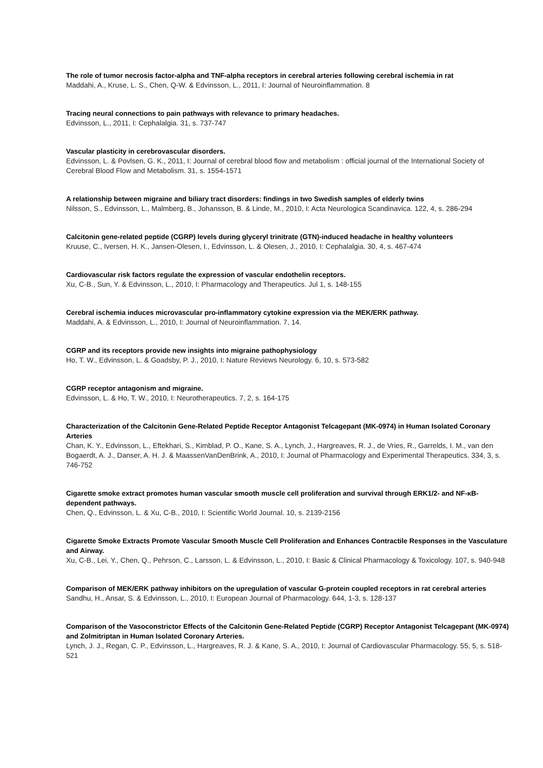The role of tumor necrosis factor-alpha and TNF-alpha receptors in cerebral arteries following cerebral ischemia in rat
Maddahi, A., Kruse, L. S., Chen, Q-W. & Edvinsson, L., 2011, I: Journal of Neuroinflammation. 8
Tracing neural connections to pain pathways with relevance to primary headaches.
Edvinsson, L., 2011, I: Cephalalgia. 31, s. 737-747
Vascular plasticity in cerebrovascular disorders.
Edvinsson, L. & Povlsen, G. K., 2011, I: Journal of cerebral blood flow and metabolism : official journal of the International Society of Cerebral Blood Flow and Metabolism. 31, s. 1554-1571
A relationship between migraine and biliary tract disorders: findings in two Swedish samples of elderly twins
Nilsson, S., Edvinsson, L., Malmberg, B., Johansson, B. & Linde, M., 2010, I: Acta Neurologica Scandinavica. 122, 4, s. 286-294
Calcitonin gene-related peptide (CGRP) levels during glyceryl trinitrate (GTN)-induced headache in healthy volunteers
Kruuse, C., Iversen, H. K., Jansen-Olesen, I., Edvinsson, L. & Olesen, J., 2010, I: Cephalalgia. 30, 4, s. 467-474
Cardiovascular risk factors regulate the expression of vascular endothelin receptors.
Xu, C-B., Sun, Y. & Edvinsson, L., 2010, I: Pharmacology and Therapeutics. Jul 1, s. 148-155
Cerebral ischemia induces microvascular pro-inflammatory cytokine expression via the MEK/ERK pathway.
Maddahi, A. & Edvinsson, L., 2010, I: Journal of Neuroinflammation. 7, 14.
CGRP and its receptors provide new insights into migraine pathophysiology
Ho, T. W., Edvinsson, L. & Goadsby, P. J., 2010, I: Nature Reviews Neurology. 6, 10, s. 573-582
CGRP receptor antagonism and migraine.
Edvinsson, L. & Ho, T. W., 2010, I: Neurotherapeutics. 7, 2, s. 164-175
Characterization of the Calcitonin Gene-Related Peptide Receptor Antagonist Telcagepant (MK-0974) in Human Isolated Coronary Arteries
Chan, K. Y., Edvinsson, L., Eftekhari, S., Kimblad, P. O., Kane, S. A., Lynch, J., Hargreaves, R. J., de Vries, R., Garrelds, I. M., van den Bogaerdt, A. J., Danser, A. H. J. & MaassenVanDenBrink, A., 2010, I: Journal of Pharmacology and Experimental Therapeutics. 334, 3, s. 746-752
Cigarette smoke extract promotes human vascular smooth muscle cell proliferation and survival through ERK1/2- and NF-κB-dependent pathways.
Chen, Q., Edvinsson, L. & Xu, C-B., 2010, I: Scientific World Journal. 10, s. 2139-2156
Cigarette Smoke Extracts Promote Vascular Smooth Muscle Cell Proliferation and Enhances Contractile Responses in the Vasculature and Airway.
Xu, C-B., Lei, Y., Chen, Q., Pehrson, C., Larsson, L. & Edvinsson, L., 2010, I: Basic & Clinical Pharmacology & Toxicology. 107, s. 940-948
Comparison of MEK/ERK pathway inhibitors on the upregulation of vascular G-protein coupled receptors in rat cerebral arteries
Sandhu, H., Ansar, S. & Edvinsson, L., 2010, I: European Journal of Pharmacology. 644, 1-3, s. 128-137
Comparison of the Vasoconstrictor Effects of the Calcitonin Gene-Related Peptide (CGRP) Receptor Antagonist Telcagepant (MK-0974) and Zolmitriptan in Human Isolated Coronary Arteries.
Lynch, J. J., Regan, C. P., Edvinsson, L., Hargreaves, R. J. & Kane, S. A., 2010, I: Journal of Cardiovascular Pharmacology. 55, 5, s. 518-521